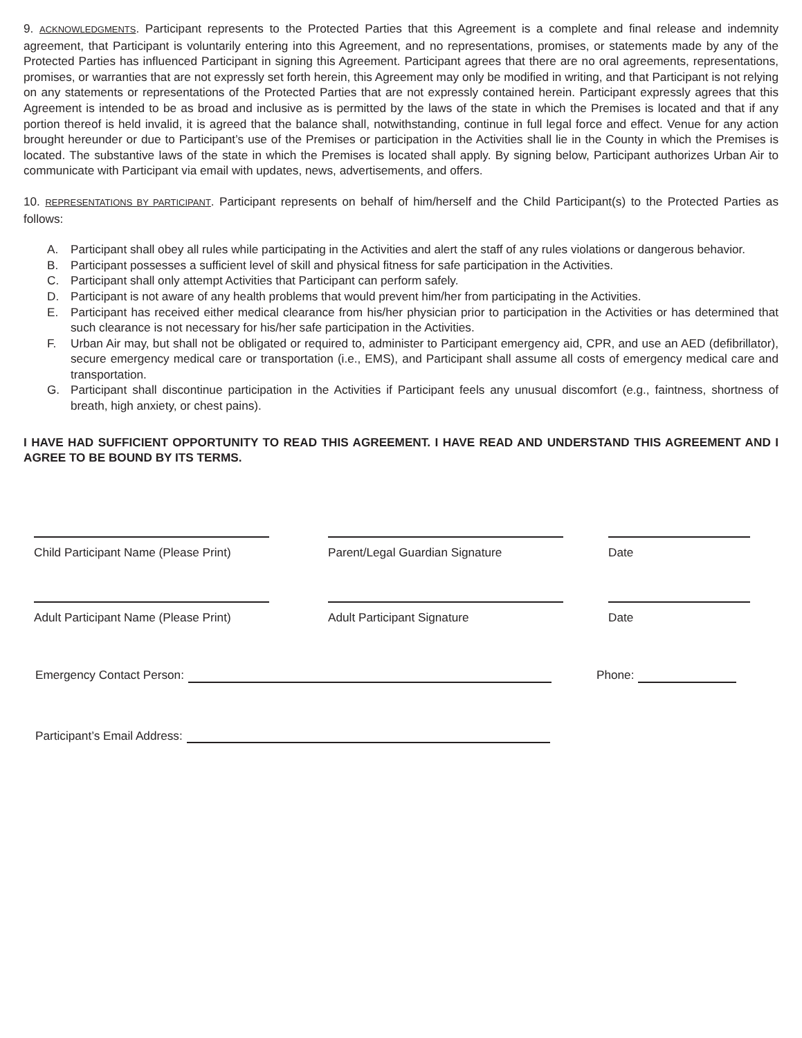9. ACKNOWLEDGMENTS. Participant represents to the Protected Parties that this Agreement is a complete and final release and indemnity agreement, that Participant is voluntarily entering into this Agreement, and no representations, promises, or statements made by any of the Protected Parties has influenced Participant in signing this Agreement. Participant agrees that there are no oral agreements, representations, promises, or warranties that are not expressly set forth herein, this Agreement may only be modified in writing, and that Participant is not relying on any statements or representations of the Protected Parties that are not expressly contained herein. Participant expressly agrees that this Agreement is intended to be as broad and inclusive as is permitted by the laws of the state in which the Premises is located and that if any portion thereof is held invalid, it is agreed that the balance shall, notwithstanding, continue in full legal force and effect. Venue for any action brought hereunder or due to Participant’s use of the Premises or participation in the Activities shall lie in the County in which the Premises is located. The substantive laws of the state in which the Premises is located shall apply. By signing below, Participant authorizes Urban Air to communicate with Participant via email with updates, news, advertisements, and offers.
10. REPRESENTATIONS BY PARTICIPANT. Participant represents on behalf of him/herself and the Child Participant(s) to the Protected Parties as follows:
A. Participant shall obey all rules while participating in the Activities and alert the staff of any rules violations or dangerous behavior.
B. Participant possesses a sufficient level of skill and physical fitness for safe participation in the Activities.
C. Participant shall only attempt Activities that Participant can perform safely.
D. Participant is not aware of any health problems that would prevent him/her from participating in the Activities.
E. Participant has received either medical clearance from his/her physician prior to participation in the Activities or has determined that such clearance is not necessary for his/her safe participation in the Activities.
F. Urban Air may, but shall not be obligated or required to, administer to Participant emergency aid, CPR, and use an AED (defibrillator), secure emergency medical care or transportation (i.e., EMS), and Participant shall assume all costs of emergency medical care and transportation.
G. Participant shall discontinue participation in the Activities if Participant feels any unusual discomfort (e.g., faintness, shortness of breath, high anxiety, or chest pains).
I HAVE HAD SUFFICIENT OPPORTUNITY TO READ THIS AGREEMENT. I HAVE READ AND UNDERSTAND THIS AGREEMENT AND I AGREE TO BE BOUND BY ITS TERMS.
Child Participant Name (Please Print)
Parent/Legal Guardian Signature Date
Adult Participant Name (Please Print)
Adult Participant Signature Date
Emergency Contact Person: Phone:
Participant’s Email Address: